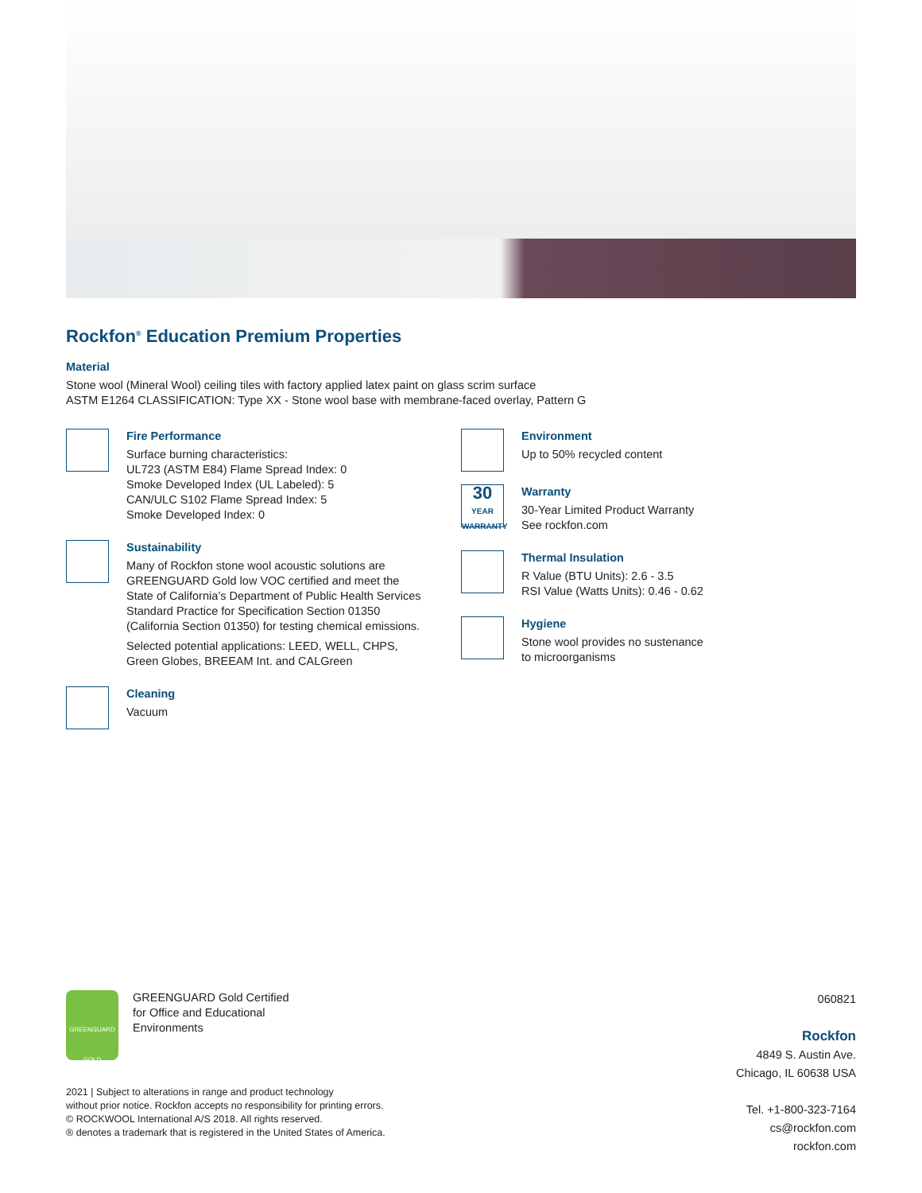Rockfon<sup>®</sup> Education Premium Properties
Material
Stone wool (Mineral Wool) ceiling tiles with factory applied latex paint on glass scrim surface
ASTM E1264 CLASSIFICATION: Type XX - Stone wool base with membrane-faced overlay, Pattern G
Fire Performance
Surface burning characteristics:
UL723 (ASTM E84) Flame Spread Index: 0
Smoke Developed Index (UL Labeled): 5
CAN/ULC S102 Flame Spread Index: 5
Smoke Developed Index: 0
Sustainability
Many of Rockfon stone wool acoustic solutions are
GREENGUARD Gold low VOC certified and meet the
State of California’s Department of Public Health Services
Standard Practice for Specification Section 01350
(California Section 01350) for testing chemical emissions.
Selected potential applications: LEED, WELL, CHPS,
Green Globes, BREEAM Int. and CALGreen
Cleaning
Vacuum
Environment
Up to 50% recycled content
30
YEAR
WARRANTY
Warranty
30-Year Limited Product Warranty
See rockfon.com
Thermal Insulation
R Value (BTU Units): 2.6 - 3.5
RSI Value (Watts Units): 0.46 - 0.62
Hygiene
Stone wool provides no sustenance
to microorganisms
GREENGUARD
GOLD
GREENGUARD Gold Certified
for Office and Educational
Environments
2021 | Subject to alterations in range and product technology
without prior notice. Rockfon accepts no responsibility for printing errors.
© ROCKWOOL International A/S 2018. All rights reserved.
® denotes a trademark that is registered in the United States of America.
060821
Rockfon
4849 S. Austin Ave.
Chicago, IL 60638 USA
Tel. +1-800-323-7164
cs@rockfon.com
rockfon.com